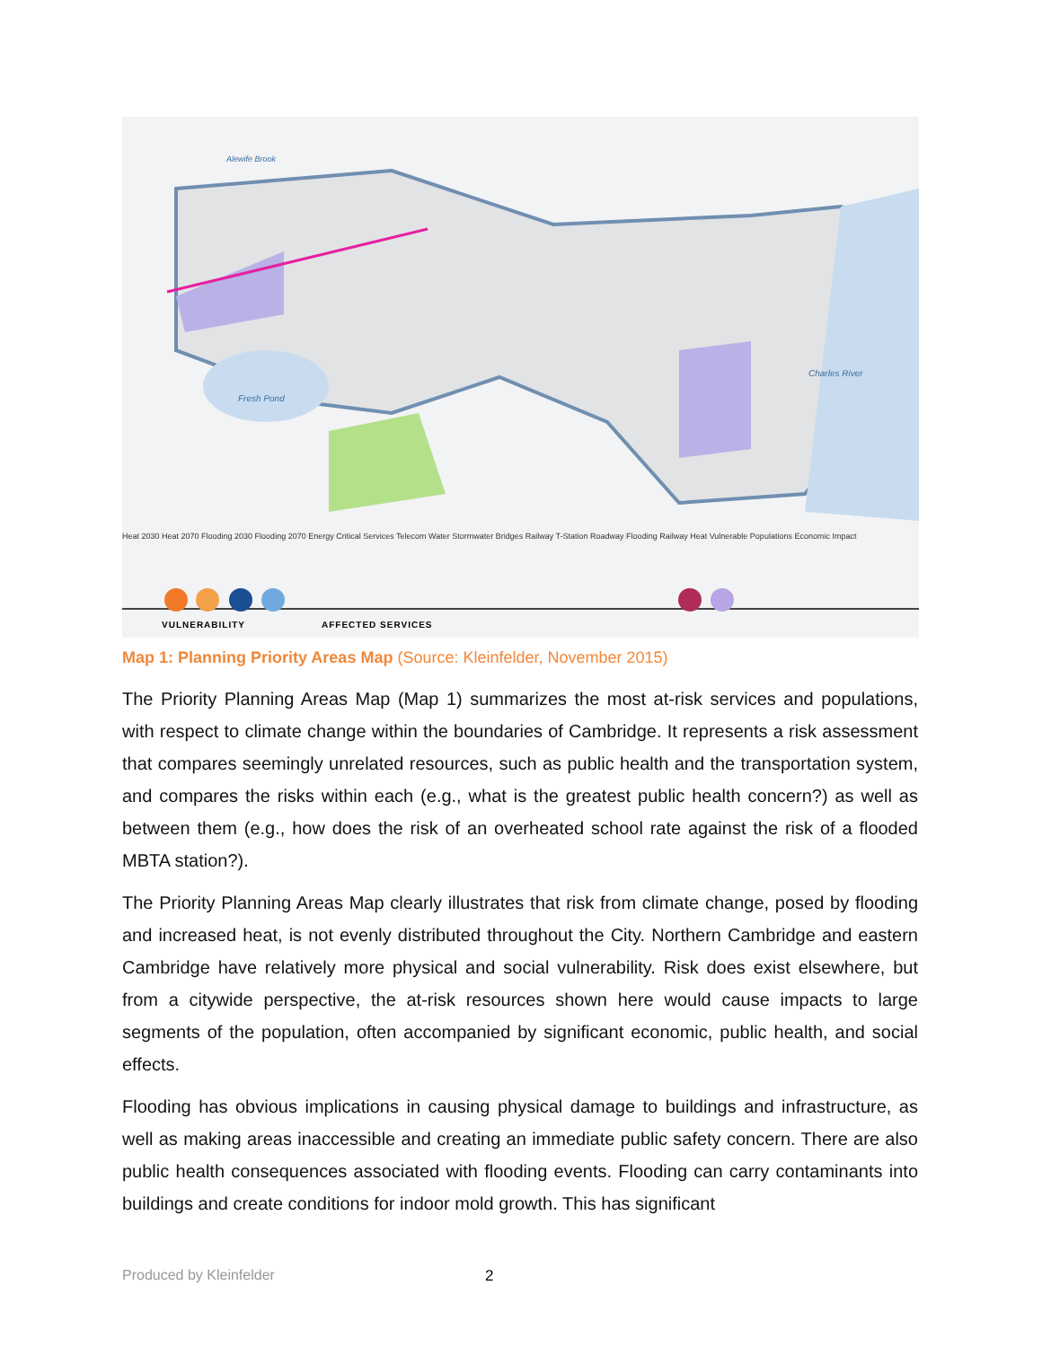Heat 2030 Heat 2070 Flooding 2030 Flooding 2070 Energy Critical Services Telecom Water Stormwater Bridges Railway T-Station Roadway Flooding Railway Heat Vulnerable Populations Economic Impact
VULNERABILITY AFFECTED SERVICES
Alewife Brook
Fresh Pond
Charles River
Map 1: Planning Priority Areas Map (Source: Kleinfelder, November 2015)
The Priority Planning Areas Map (Map 1) summarizes the most at-risk services and populations, with respect to climate change within the boundaries of Cambridge. It represents a risk assessment that compares seemingly unrelated resources, such as public health and the transportation system, and compares the risks within each (e.g., what is the greatest public health concern?) as well as between them (e.g., how does the risk of an overheated school rate against the risk of a flooded MBTA station?).
The Priority Planning Areas Map clearly illustrates that risk from climate change, posed by flooding and increased heat, is not evenly distributed throughout the City. Northern Cambridge and eastern Cambridge have relatively more physical and social vulnerability. Risk does exist elsewhere, but from a citywide perspective, the at-risk resources shown here would cause impacts to large segments of the population, often accompanied by significant economic, public health, and social effects.
Flooding has obvious implications in causing physical damage to buildings and infrastructure, as well as making areas inaccessible and creating an immediate public safety concern. There are also public health consequences associated with flooding events. Flooding can carry contaminants into buildings and create conditions for indoor mold growth. This has significant
Produced by Kleinfelder 2